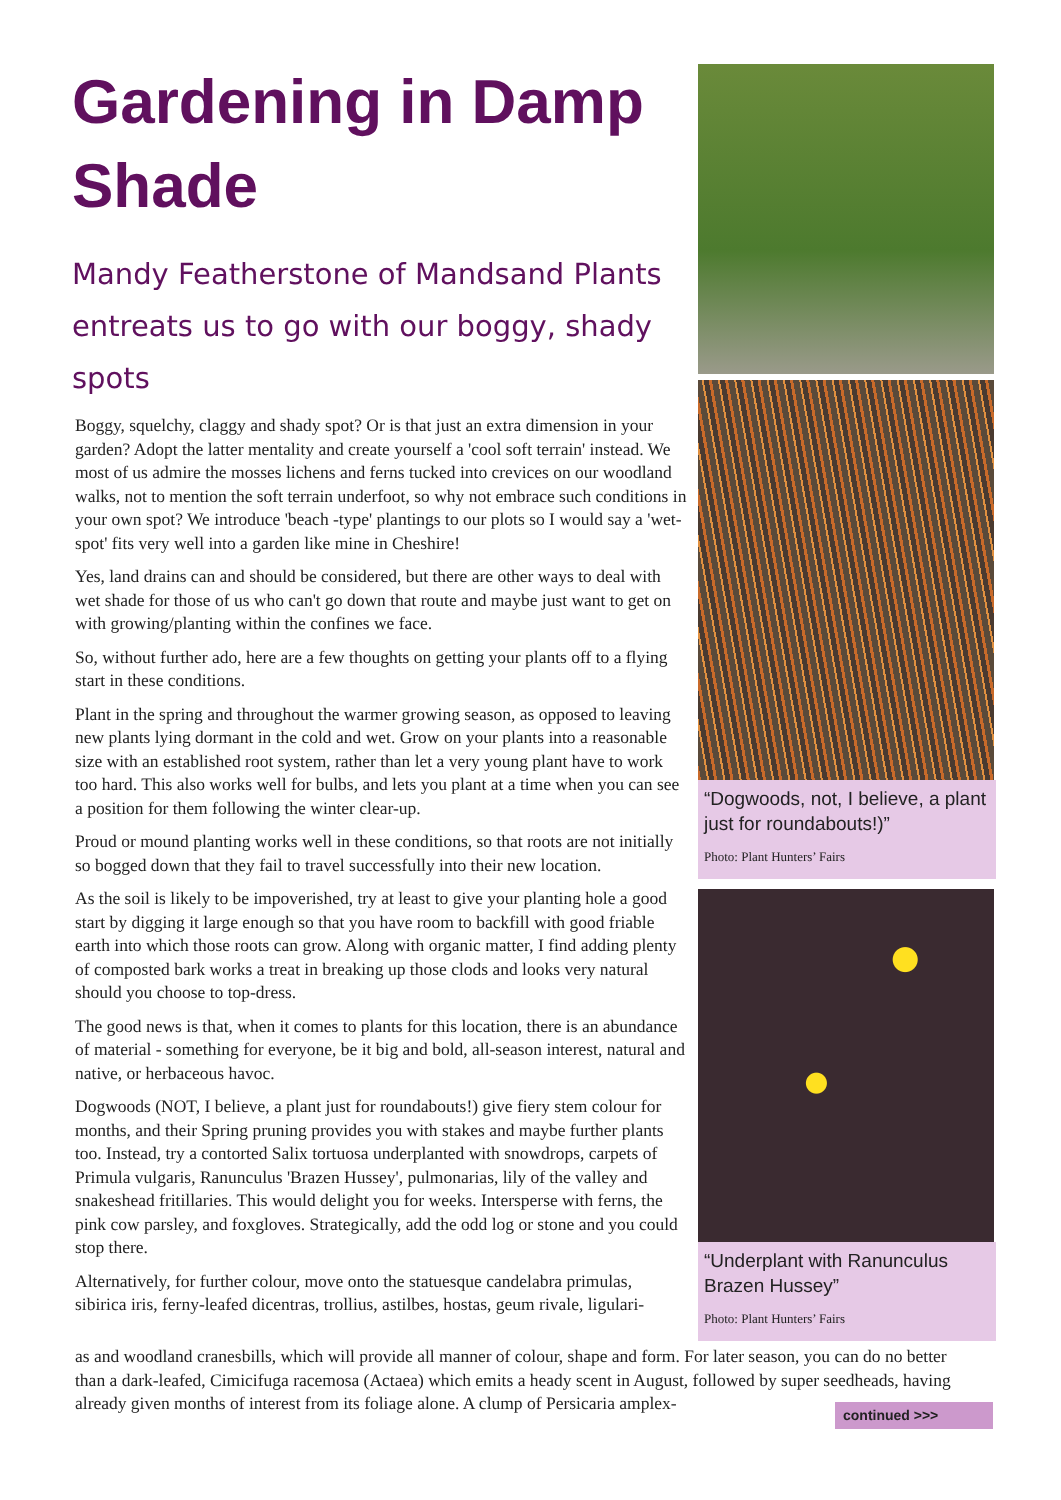Gardening in Damp Shade
Mandy Featherstone of Mandsand Plants entreats us to go with our boggy, shady spots
Boggy, squelchy, claggy and shady spot? Or is that just an extra dimension in your garden? Adopt the latter mentality and create yourself a 'cool soft terrain' instead. We most of us admire the mosses lichens and ferns tucked into crevices on our woodland walks, not to mention the soft terrain underfoot, so why not embrace such conditions in your own spot? We introduce 'beach -type' plantings to our plots so I would say a 'wet-spot' fits very well into a garden like mine in Cheshire!
Yes, land drains can and should be considered, but there are other ways to deal with wet shade for those of us who can't go down that route and maybe just want to get on with growing/planting within the confines we face.
So, without further ado, here are a few thoughts on getting your plants off to a flying start in these conditions.
Plant in the spring and throughout the warmer growing season, as opposed to leaving new plants lying dormant in the cold and wet. Grow on your plants into a reasonable size with an established root system, rather than let a very young plant have to work too hard. This also works well for bulbs, and lets you plant at a time when you can see a position for them following the winter clear-up.
Proud or mound planting works well in these conditions, so that roots are not initially so bogged down that they fail to travel successfully into their new location.
As the soil is likely to be impoverished, try at least to give your planting hole a good start by digging it large enough so that you have room to backfill with good friable earth into which those roots can grow. Along with organic matter, I find adding plenty of composted bark works a treat in breaking up those clods and looks very natural should you choose to top-dress.
The good news is that, when it comes to plants for this location, there is an abundance of material - something for everyone, be it big and bold, all-season interest, natural and native, or herbaceous havoc.
Dogwoods (NOT, I believe, a plant just for roundabouts!) give fiery stem colour for months, and their Spring pruning provides you with stakes and maybe further plants too. Instead, try a contorted Salix tortuosa underplanted with snowdrops, carpets of Primula vulgaris, Ranunculus 'Brazen Hussey', pulmonarias, lily of the valley and snakeshead fritillaries. This would delight you for weeks. Intersperse with ferns, the pink cow parsley, and foxgloves. Strategically, add the odd log or stone and you could stop there.
Alternatively, for further colour, move onto the statuesque candelabra primulas, sibirica iris, ferny-leafed dicentras, trollius, astilbes, hostas, geum rivale, ligulari-
“Dogwoods, not, I believe, a plant just for roundabouts!)”
Photo: Plant Hunters’ Fairs
“Underplant with Ranunculus Brazen Hussey”
Photo: Plant Hunters’ Fairs
as and woodland cranesbills, which will provide all manner of colour, shape and form. For later season, you can do no better than a dark-leafed, Cimicifuga racemosa (Actaea) which emits a heady scent in August, followed by super seedheads, having already given months of interest from its foliage alone. A clump of Persicaria amplex-
continued >>>